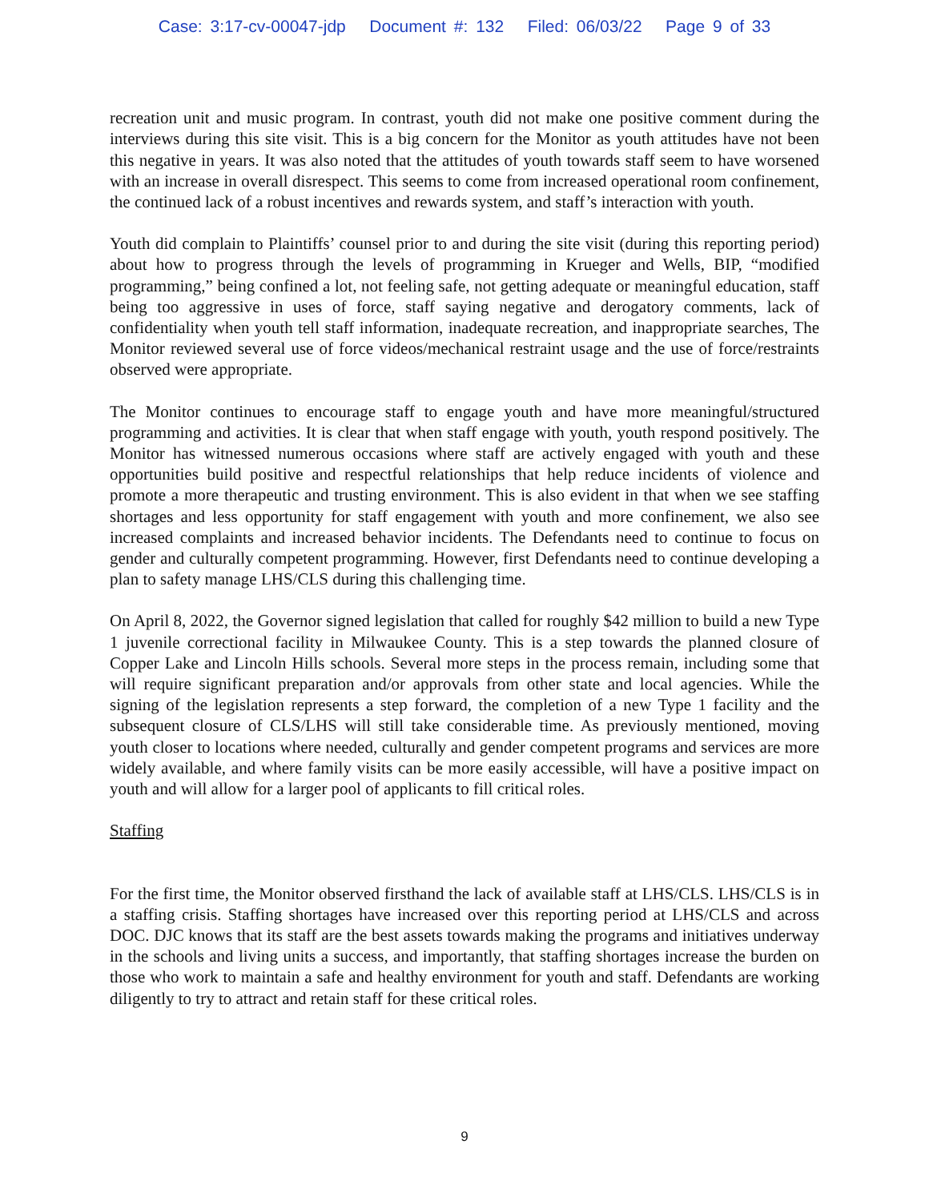Case: 3:17-cv-00047-jdp Document #: 132 Filed: 06/03/22 Page 9 of 33
recreation unit and music program. In contrast, youth did not make one positive comment during the interviews during this site visit. This is a big concern for the Monitor as youth attitudes have not been this negative in years. It was also noted that the attitudes of youth towards staff seem to have worsened with an increase in overall disrespect. This seems to come from increased operational room confinement, the continued lack of a robust incentives and rewards system, and staff’s interaction with youth.
Youth did complain to Plaintiffs’ counsel prior to and during the site visit (during this reporting period) about how to progress through the levels of programming in Krueger and Wells, BIP, “modified programming,” being confined a lot, not feeling safe, not getting adequate or meaningful education, staff being too aggressive in uses of force, staff saying negative and derogatory comments, lack of confidentiality when youth tell staff information, inadequate recreation, and inappropriate searches, The Monitor reviewed several use of force videos/mechanical restraint usage and the use of force/restraints observed were appropriate.
The Monitor continues to encourage staff to engage youth and have more meaningful/structured programming and activities. It is clear that when staff engage with youth, youth respond positively. The Monitor has witnessed numerous occasions where staff are actively engaged with youth and these opportunities build positive and respectful relationships that help reduce incidents of violence and promote a more therapeutic and trusting environment. This is also evident in that when we see staffing shortages and less opportunity for staff engagement with youth and more confinement, we also see increased complaints and increased behavior incidents. The Defendants need to continue to focus on gender and culturally competent programming. However, first Defendants need to continue developing a plan to safety manage LHS/CLS during this challenging time.
On April 8, 2022, the Governor signed legislation that called for roughly $42 million to build a new Type 1 juvenile correctional facility in Milwaukee County. This is a step towards the planned closure of Copper Lake and Lincoln Hills schools. Several more steps in the process remain, including some that will require significant preparation and/or approvals from other state and local agencies. While the signing of the legislation represents a step forward, the completion of a new Type 1 facility and the subsequent closure of CLS/LHS will still take considerable time. As previously mentioned, moving youth closer to locations where needed, culturally and gender competent programs and services are more widely available, and where family visits can be more easily accessible, will have a positive impact on youth and will allow for a larger pool of applicants to fill critical roles.
Staffing
For the first time, the Monitor observed firsthand the lack of available staff at LHS/CLS. LHS/CLS is in a staffing crisis. Staffing shortages have increased over this reporting period at LHS/CLS and across DOC. DJC knows that its staff are the best assets towards making the programs and initiatives underway in the schools and living units a success, and importantly, that staffing shortages increase the burden on those who work to maintain a safe and healthy environment for youth and staff. Defendants are working diligently to try to attract and retain staff for these critical roles.
9